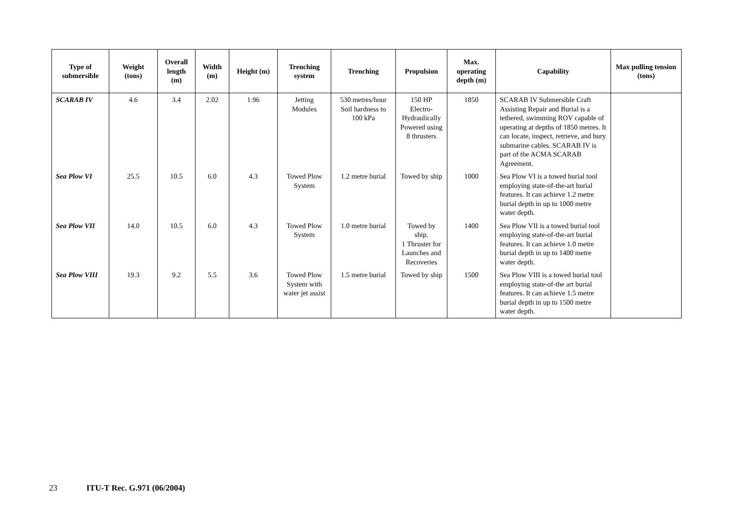| Type of submersible | Weight (tons) | Overall length (m) | Width (m) | Height (m) | Trenching system | Trenching | Propulsion | Max. operating depth (m) | Capability | Max pulling tension (tons) |
| --- | --- | --- | --- | --- | --- | --- | --- | --- | --- | --- |
| SCARAB IV | 4.6 | 3.4 | 2.02 | 1.96 | Jetting Modules | 530 metres/hour Soil hardness to 100 kPa | 150 HP Electro-Hydraulically Powered using 8 thrusters | 1850 | SCARAB IV Submersible Craft Assisting Repair and Burial is a tethered, swimming ROV capable of operating at depths of 1850 metres. It can locate, inspect, retrieve, and bury submarine cables. SCARAB IV is part of the ACMA SCARAB Agreement. | |
| Sea Plow VI | 25.5 | 10.5 | 6.0 | 4.3 | Towed Plow System | 1.2 metre burial | Towed by ship | 1000 | Sea Plow VI is a towed burial tool employing state-of-the-art burial features. It can achieve 1.2 metre burial depth in up to 1000 metre water depth. | |
| Sea Plow VII | 14.0 | 10.5 | 6.0 | 4.3 | Towed Plow System | 1.0 metre burial | Towed by ship. 1 Thruster for Launches and Recoveries | 1400 | Sea Plow VII is a towed burial tool employing state-of-the-art burial features. It can achieve 1.0 metre burial depth in up to 1400 metre water depth. | |
| Sea Plow VIII | 19.3 | 9.2 | 5.5 | 3.6 | Towed Plow System with water jet assist | 1.5 metre burial | Towed by ship | 1500 | Sea Plow VIII is a towed burial tool employing state-of-the art burial features. It can achieve 1.5 metre burial depth in up to 1500 metre water depth. | |
23 ITU-T Rec. G.971 (06/2004)